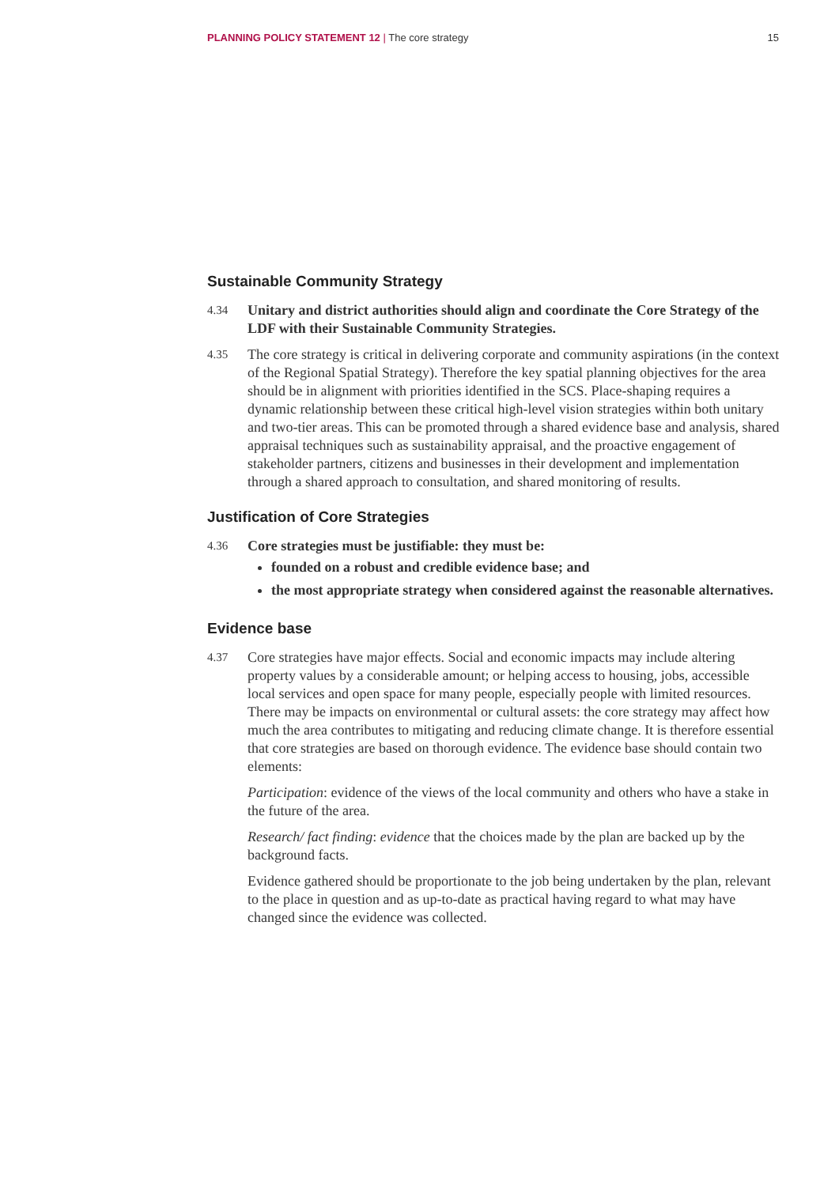PLANNING POLICY STATEMENT 12 | The core strategy 15
Sustainable Community Strategy
4.34
Unitary and district authorities should align and coordinate the Core Strategy of the LDF with their Sustainable Community Strategies.
4.35
The core strategy is critical in delivering corporate and community aspirations (in the context of the Regional Spatial Strategy). Therefore the key spatial planning objectives for the area should be in alignment with priorities identified in the SCS. Place-shaping requires a dynamic relationship between these critical high-level vision strategies within both unitary and two-tier areas. This can be promoted through a shared evidence base and analysis, shared appraisal techniques such as sustainability appraisal, and the proactive engagement of stakeholder partners, citizens and businesses in their development and implementation through a shared approach to consultation, and shared monitoring of results.
Justification of Core Strategies
4.36
Core strategies must be justifiable: they must be:
founded on a robust and credible evidence base; and
the most appropriate strategy when considered against the reasonable alternatives.
Evidence base
4.37
Core strategies have major effects. Social and economic impacts may include altering property values by a considerable amount; or helping access to housing, jobs, accessible local services and open space for many people, especially people with limited resources. There may be impacts on environmental or cultural assets: the core strategy may affect how much the area contributes to mitigating and reducing climate change. It is therefore essential that core strategies are based on thorough evidence. The evidence base should contain two elements:
Participation: evidence of the views of the local community and others who have a stake in the future of the area.
Research/ fact finding: evidence that the choices made by the plan are backed up by the background facts.
Evidence gathered should be proportionate to the job being undertaken by the plan, relevant to the place in question and as up-to-date as practical having regard to what may have changed since the evidence was collected.